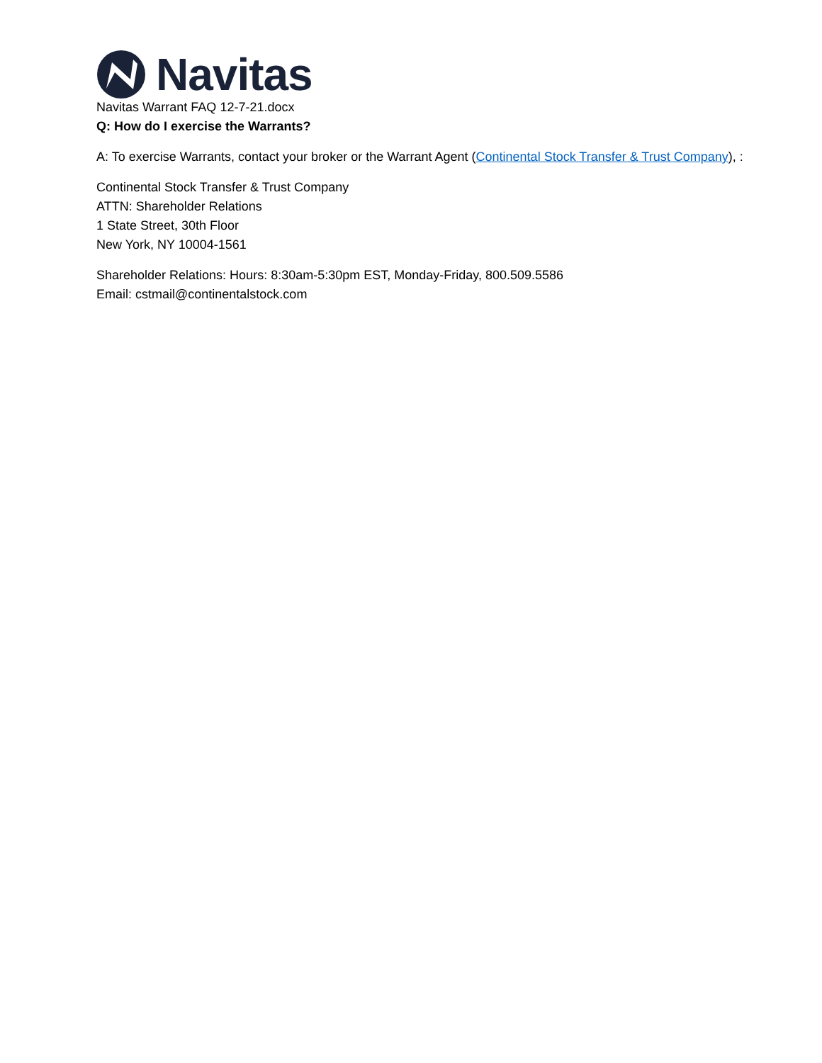Navitas
Navitas Warrant FAQ 12-7-21.docx
Q: How do I exercise the Warrants?
A: To exercise Warrants, contact your broker or the Warrant Agent (Continental Stock Transfer & Trust Company), :
Continental Stock Transfer & Trust Company
ATTN: Shareholder Relations
1 State Street, 30th Floor
New York, NY 10004-1561
Shareholder Relations: Hours: 8:30am-5:30pm EST, Monday-Friday, 800.509.5586
Email: cstmail@continentalstock.com